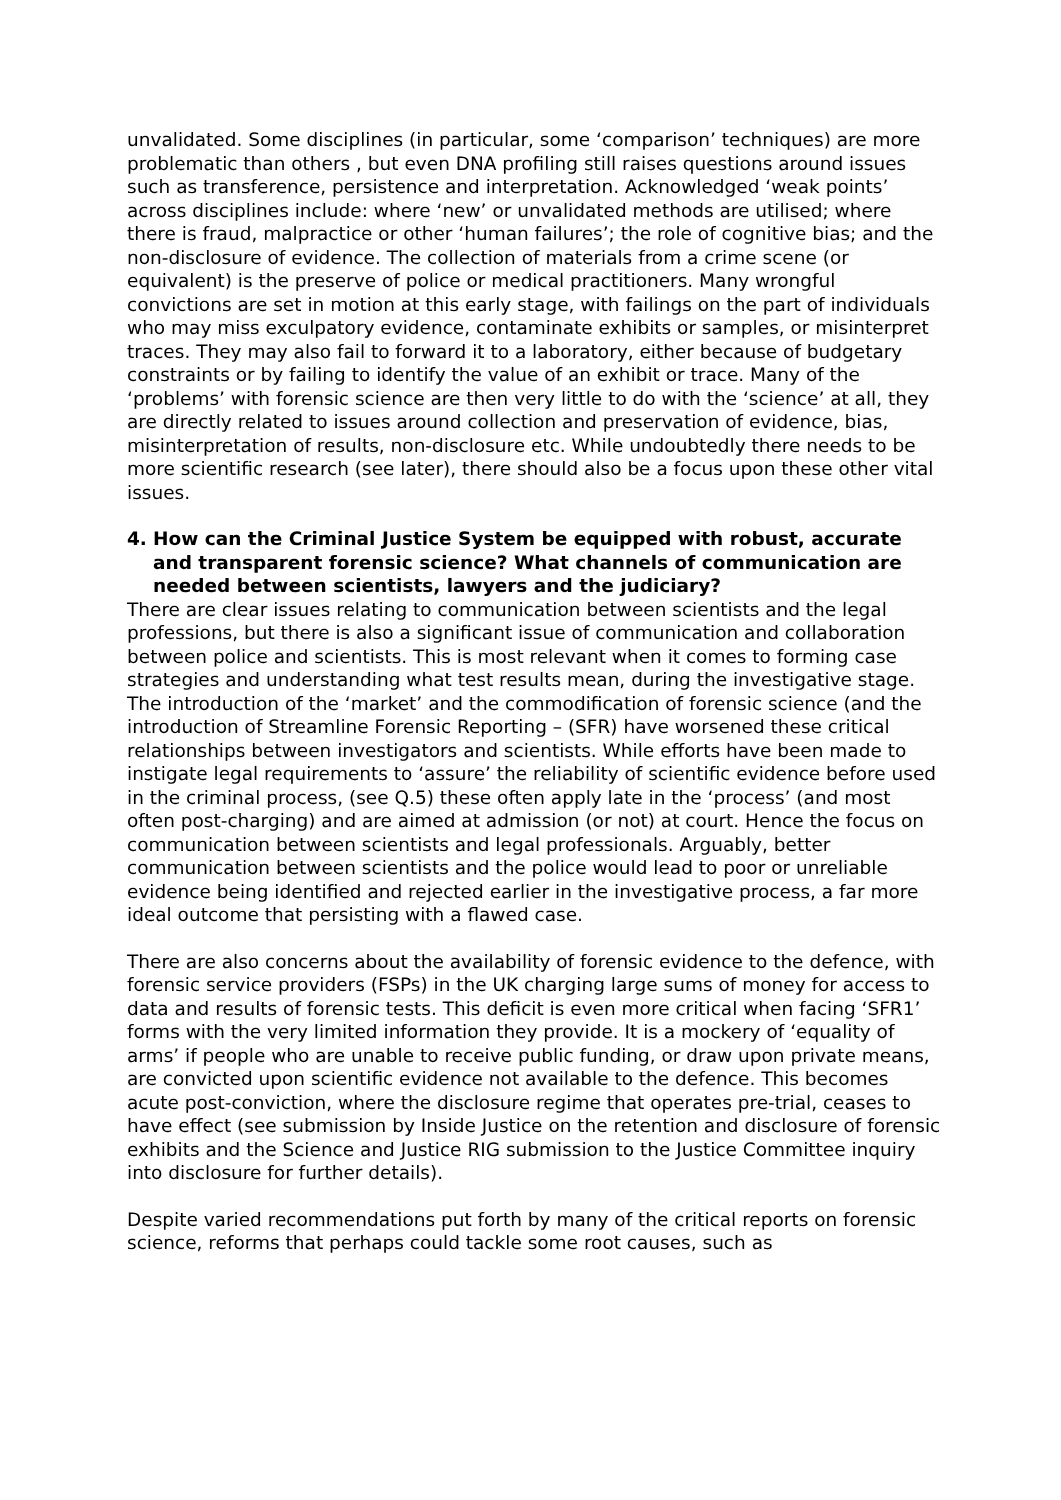unvalidated. Some disciplines (in particular, some ‘comparison’ techniques) are more problematic than others , but even DNA profiling still raises questions around issues such as transference, persistence and interpretation. Acknowledged ‘weak points’ across disciplines include: where ‘new’ or unvalidated methods are utilised; where there is fraud, malpractice or other ‘human failures’; the role of cognitive bias; and the non-disclosure of evidence. The collection of materials from a crime scene (or equivalent) is the preserve of police or medical practitioners. Many wrongful convictions are set in motion at this early stage, with failings on the part of individuals who may miss exculpatory evidence, contaminate exhibits or samples, or misinterpret traces. They may also fail to forward it to a laboratory, either because of budgetary constraints or by failing to identify the value of an exhibit or trace. Many of the ‘problems’ with forensic science are then very little to do with the ‘science’ at all, they are directly related to issues around collection and preservation of evidence, bias, misinterpretation of results, non-disclosure etc. While undoubtedly there needs to be more scientific research (see later), there should also be a focus upon these other vital issues.
4. How can the Criminal Justice System be equipped with robust, accurate and transparent forensic science? What channels of communication are needed between scientists, lawyers and the judiciary?
There are clear issues relating to communication between scientists and the legal professions, but there is also a significant issue of communication and collaboration between police and scientists. This is most relevant when it comes to forming case strategies and understanding what test results mean, during the investigative stage. The introduction of the ‘market’ and the commodification of forensic science (and the introduction of Streamline Forensic Reporting – (SFR) have worsened these critical relationships between investigators and scientists. While efforts have been made to instigate legal requirements to ‘assure’ the reliability of scientific evidence before used in the criminal process, (see Q.5) these often apply late in the ‘process’ (and most often post-charging) and are aimed at admission (or not) at court. Hence the focus on communication between scientists and legal professionals. Arguably, better communication between scientists and the police would lead to poor or unreliable evidence being identified and rejected earlier in the investigative process, a far more ideal outcome that persisting with a flawed case.
There are also concerns about the availability of forensic evidence to the defence, with forensic service providers (FSPs) in the UK charging large sums of money for access to data and results of forensic tests. This deficit is even more critical when facing ‘SFR1’ forms with the very limited information they provide. It is a mockery of ‘equality of arms’ if people who are unable to receive public funding, or draw upon private means, are convicted upon scientific evidence not available to the defence. This becomes acute post-conviction, where the disclosure regime that operates pre-trial, ceases to have effect (see submission by Inside Justice on the retention and disclosure of forensic exhibits and the Science and Justice RIG submission to the Justice Committee inquiry into disclosure for further details).
Despite varied recommendations put forth by many of the critical reports on forensic science, reforms that perhaps could tackle some root causes, such as